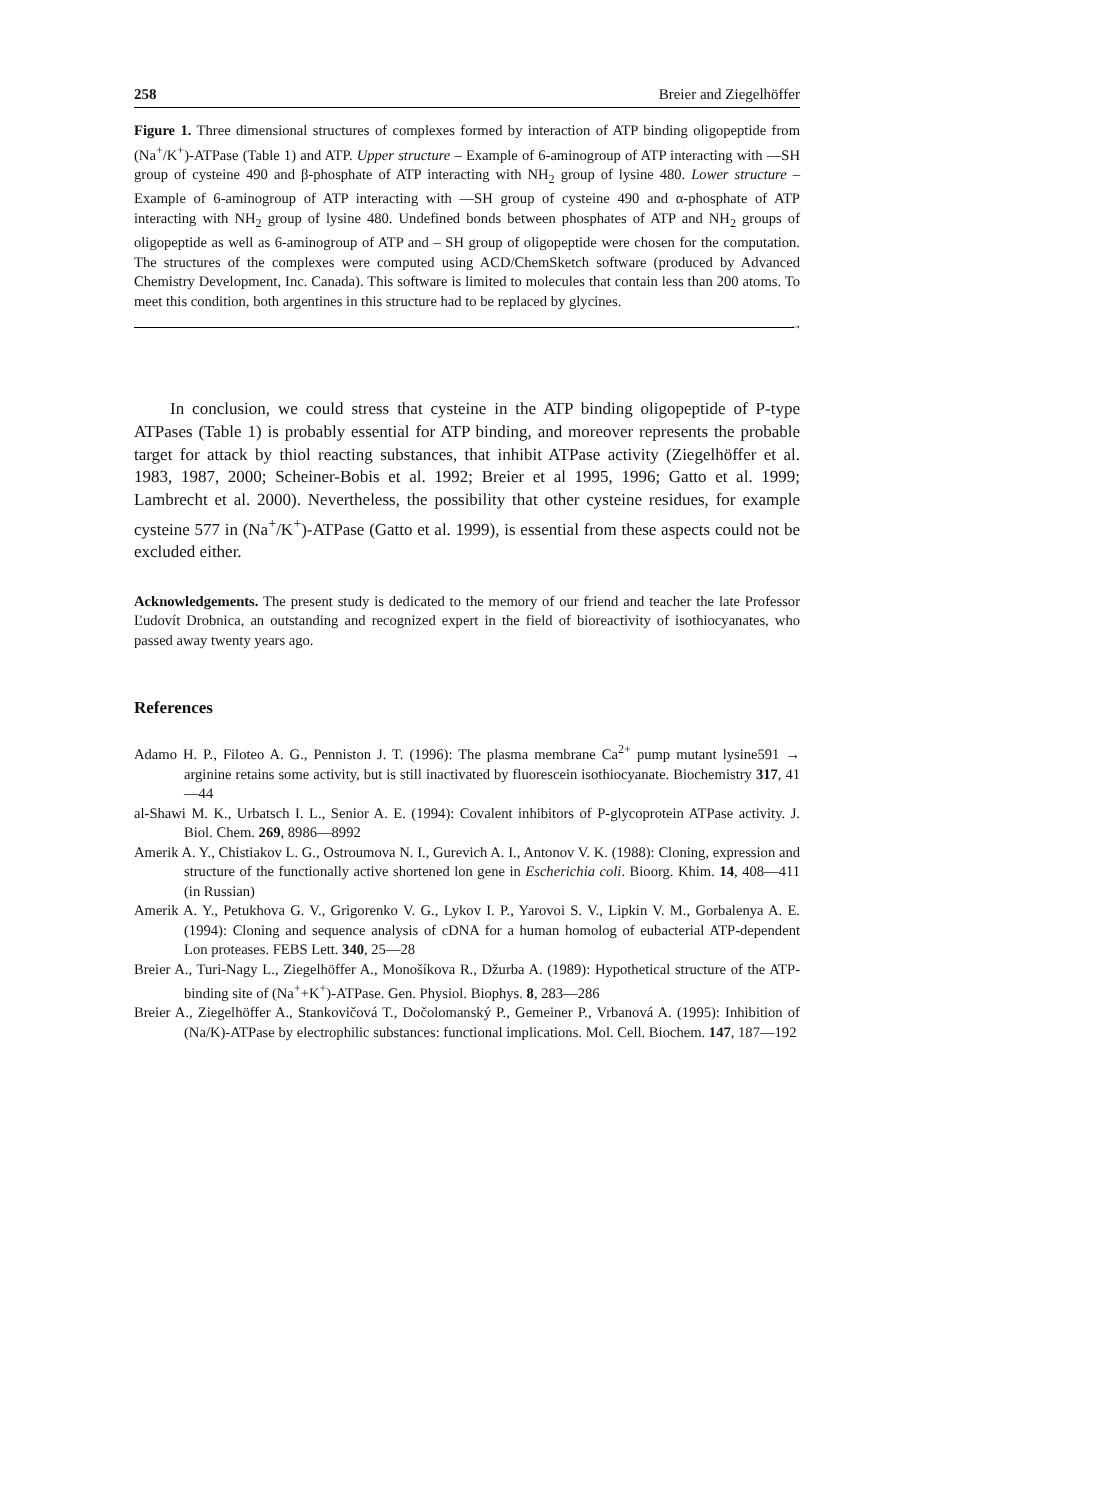258 Breier and Ziegelhöffer
Figure 1. Three dimensional structures of complexes formed by interaction of ATP binding oligopeptide from (Na<sup>+</sup>/K<sup>+</sup>)-ATPase (Table 1) and ATP. Upper structure – Example of 6-aminogroup of ATP interacting with —SH group of cysteine 490 and β-phosphate of ATP interacting with NH<sub>2</sub> group of lysine 480. Lower structure – Example of 6-aminogroup of ATP interacting with —SH group of cysteine 490 and α-phosphate of ATP interacting with NH<sub>2</sub> group of lysine 480. Undefined bonds between phosphates of ATP and NH<sub>2</sub> groups of oligopeptide as well as 6-aminogroup of ATP and – SH group of oligopeptide were chosen for the computation. The structures of the complexes were computed using ACD/ChemSketch software (produced by Advanced Chemistry Development, Inc. Canada). This software is limited to molecules that contain less than 200 atoms. To meet this condition, both argentines in this structure had to be replaced by glycines.
→
In conclusion, we could stress that cysteine in the ATP binding oligopeptide of P-type ATPases (Table 1) is probably essential for ATP binding, and moreover represents the probable target for attack by thiol reacting substances, that inhibit ATPase activity (Ziegelhöffer et al. 1983, 1987, 2000; Scheiner-Bobis et al. 1992; Breier et al 1995, 1996; Gatto et al. 1999; Lambrecht et al. 2000). Nevertheless, the possibility that other cysteine residues, for example cysteine 577 in (Na<sup>+</sup>/K<sup>+</sup>)-ATPase (Gatto et al. 1999), is essential from these aspects could not be excluded either.
Acknowledgements. The present study is dedicated to the memory of our friend and teacher the late Professor Ľudovít Drobnica, an outstanding and recognized expert in the field of bioreactivity of isothiocyanates, who passed away twenty years ago.
References
Adamo H. P., Filoteo A. G., Penniston J. T. (1996): The plasma membrane Ca<sup>2+</sup> pump mutant lysine591 → arginine retains some activity, but is still inactivated by fluorescein isothiocyanate. Biochemistry 317, 41—44
al-Shawi M. K., Urbatsch I. L., Senior A. E. (1994): Covalent inhibitors of P-glycoprotein ATPase activity. J. Biol. Chem. 269, 8986—8992
Amerik A. Y., Chistiakov L. G., Ostroumova N. I., Gurevich A. I., Antonov V. K. (1988): Cloning, expression and structure of the functionally active shortened lon gene in Escherichia coli. Bioorg. Khim. 14, 408—411 (in Russian)
Amerik A. Y., Petukhova G. V., Grigorenko V. G., Lykov I. P., Yarovoi S. V., Lipkin V. M., Gorbalenya A. E. (1994): Cloning and sequence analysis of cDNA for a human homolog of eubacterial ATP-dependent Lon proteases. FEBS Lett. 340, 25—28
Breier A., Turi-Nagy L., Ziegelhöffer A., Monošíkova R., Džurba A. (1989): Hypothetical structure of the ATP-binding site of (Na<sup>+</sup>+K<sup>+</sup>)-ATPase. Gen. Physiol. Biophys. 8, 283—286
Breier A., Ziegelhöffer A., Stankovičová T., Dočolomanský P., Gemeiner P., Vrbanová A. (1995): Inhibition of (Na/K)-ATPase by electrophilic substances: functional implications. Mol. Cell. Biochem. 147, 187—192